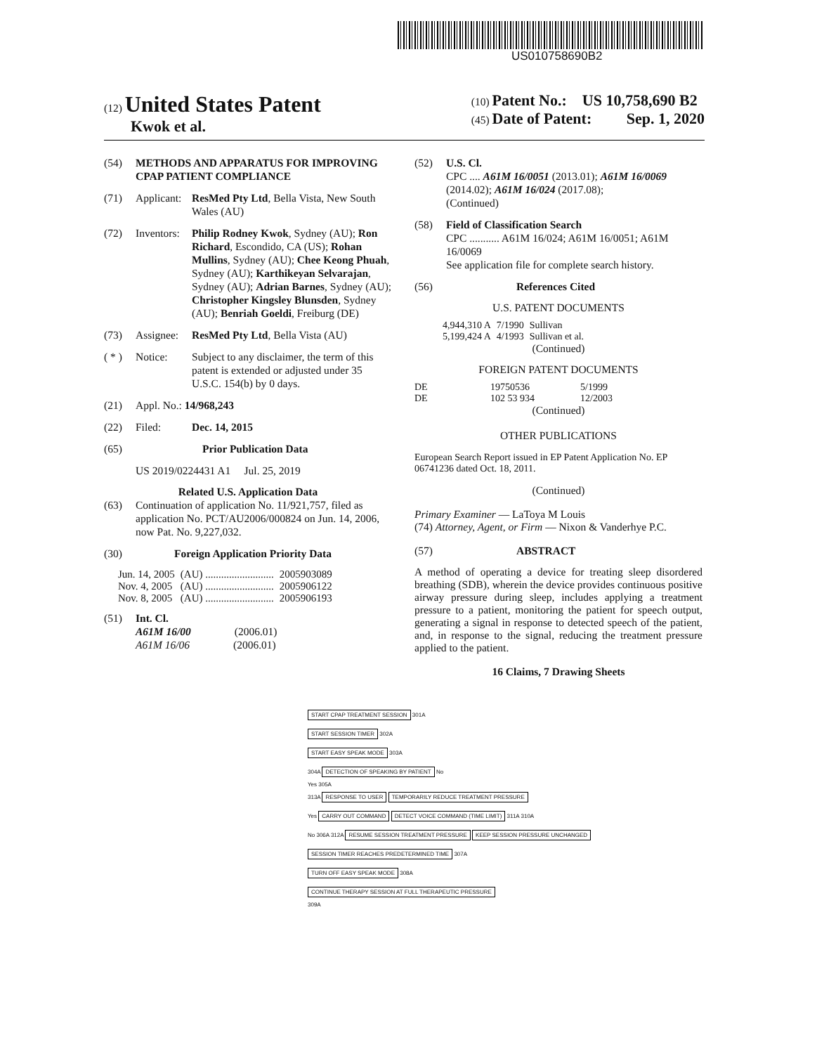US010758690B2
(12) United States Patent
Kwok et al.
(10) Patent No.: US 10,758,690 B2
(45) Date of Patent: Sep. 1, 2020
(54) METHODS AND APPARATUS FOR IMPROVING CPAP PATIENT COMPLIANCE
(71) Applicant: ResMed Pty Ltd, Bella Vista, New South Wales (AU)
(72) Inventors: Philip Rodney Kwok, Sydney (AU); Ron Richard, Escondido, CA (US); Rohan Mullins, Sydney (AU); Chee Keong Phuah, Sydney (AU); Karthikeyan Selvarajan, Sydney (AU); Adrian Barnes, Sydney (AU); Christopher Kingsley Blunsden, Sydney (AU); Benriah Goeldi, Freiburg (DE)
(73) Assignee: ResMed Pty Ltd, Bella Vista (AU)
( * ) Notice: Subject to any disclaimer, the term of this patent is extended or adjusted under 35 U.S.C. 154(b) by 0 days.
(21) Appl. No.: 14/968,243
(22) Filed: Dec. 14, 2015
(65) Prior Publication Data
US 2019/0224431 A1 Jul. 25, 2019
Related U.S. Application Data
(63) Continuation of application No. 11/921,757, filed as application No. PCT/AU2006/000824 on Jun. 14, 2006, now Pat. No. 9,227,032.
(30) Foreign Application Priority Data
| Jun. 14, 2005 | (AU) .......................... | 2005903089 |
| Nov. 4, 2005 | (AU) .......................... | 2005906122 |
| Nov. 8, 2005 | (AU) .......................... | 2005906193 |
(51) Int. Cl.
A61M 16/00 (2006.01)
A61M 16/06 (2006.01)
(52) U.S. Cl.
CPC .... A61M 16/0051 (2013.01); A61M 16/0069 (2014.02); A61M 16/024 (2017.08);
(Continued)
(58) Field of Classification Search
CPC ........... A61M 16/024; A61M 16/0051; A61M 16/0069
See application file for complete search history.
(56) References Cited
U.S. PATENT DOCUMENTS
| 4,944,310 A | 7/1990 | Sullivan |
| 5,199,424 A | 4/1993 | Sullivan et al. |
(Continued)
FOREIGN PATENT DOCUMENTS
| DE | 19750536 | 5/1999 |
| DE | 102 53 934 | 12/2003 |
(Continued)
OTHER PUBLICATIONS
European Search Report issued in EP Patent Application No. EP 06741236 dated Oct. 18, 2011.
(Continued)
Primary Examiner — LaToya M Louis
(74) Attorney, Agent, or Firm — Nixon & Vanderhye P.C.
(57) ABSTRACT
A method of operating a device for treating sleep disordered breathing (SDB), wherein the device provides continuous positive airway pressure during sleep, includes applying a treatment pressure to a patient, monitoring the patient for speech output, generating a signal in response to detected speech of the patient, and, in response to the signal, reducing the treatment pressure applied to the patient.
16 Claims, 7 Drawing Sheets
START CPAP TREATMENT SESSION
301A
START SESSION TIMER
302A
START EASY SPEAK MODE
303A
304A
DETECTION OF SPEAKING BY PATIENT
No
Yes 305A
313A
RESPONSE TO USER
TEMPORARILY REDUCE TREATMENT PRESSURE
Yes
CARRY OUT COMMAND
DETECT VOICE COMMAND (TIME LIMIT)
311A 310A
No 306A 312A
RESUME SESSION TREATMENT PRESSURE
KEEP SESSION PRESSURE UNCHANGED
SESSION TIMER REACHES PREDETERMINED TIME
307A
TURN OFF EASY SPEAK MODE
308A
CONTINUE THERAPY SESSION AT FULL THERAPEUTIC PRESSURE
309A